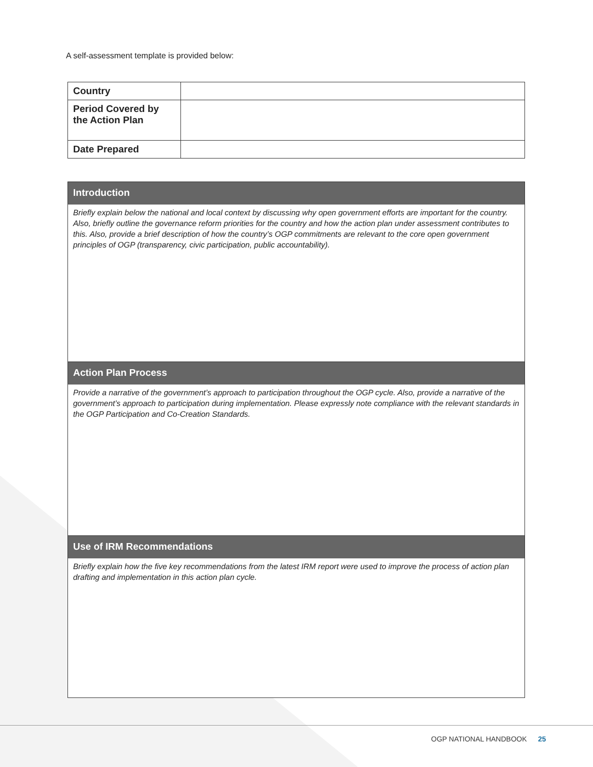A self-assessment template is provided below:
| Country | |
| Period Covered by the Action Plan | |
| Date Prepared | |
| Introduction |
| --- |
| Briefly explain below the national and local context by discussing why open government efforts are important for the country. Also, briefly outline the governance reform priorities for the country and how the action plan under assessment contributes to this. Also, provide a brief description of how the country’s OGP commitments are relevant to the core open government principles of OGP (transparency, civic participation, public accountability). |
| Action Plan Process |
| Provide a narrative of the government’s approach to participation throughout the OGP cycle. Also, provide a narrative of the government’s approach to participation during implementation. Please expressly note compliance with the relevant standards in the OGP Participation and Co-Creation Standards. |
| Use of IRM Recommendations |
| Briefly explain how the five key recommendations from the latest IRM report were used to improve the process of action plan drafting and implementation in this action plan cycle. |
OGP NATIONAL HANDBOOK 25